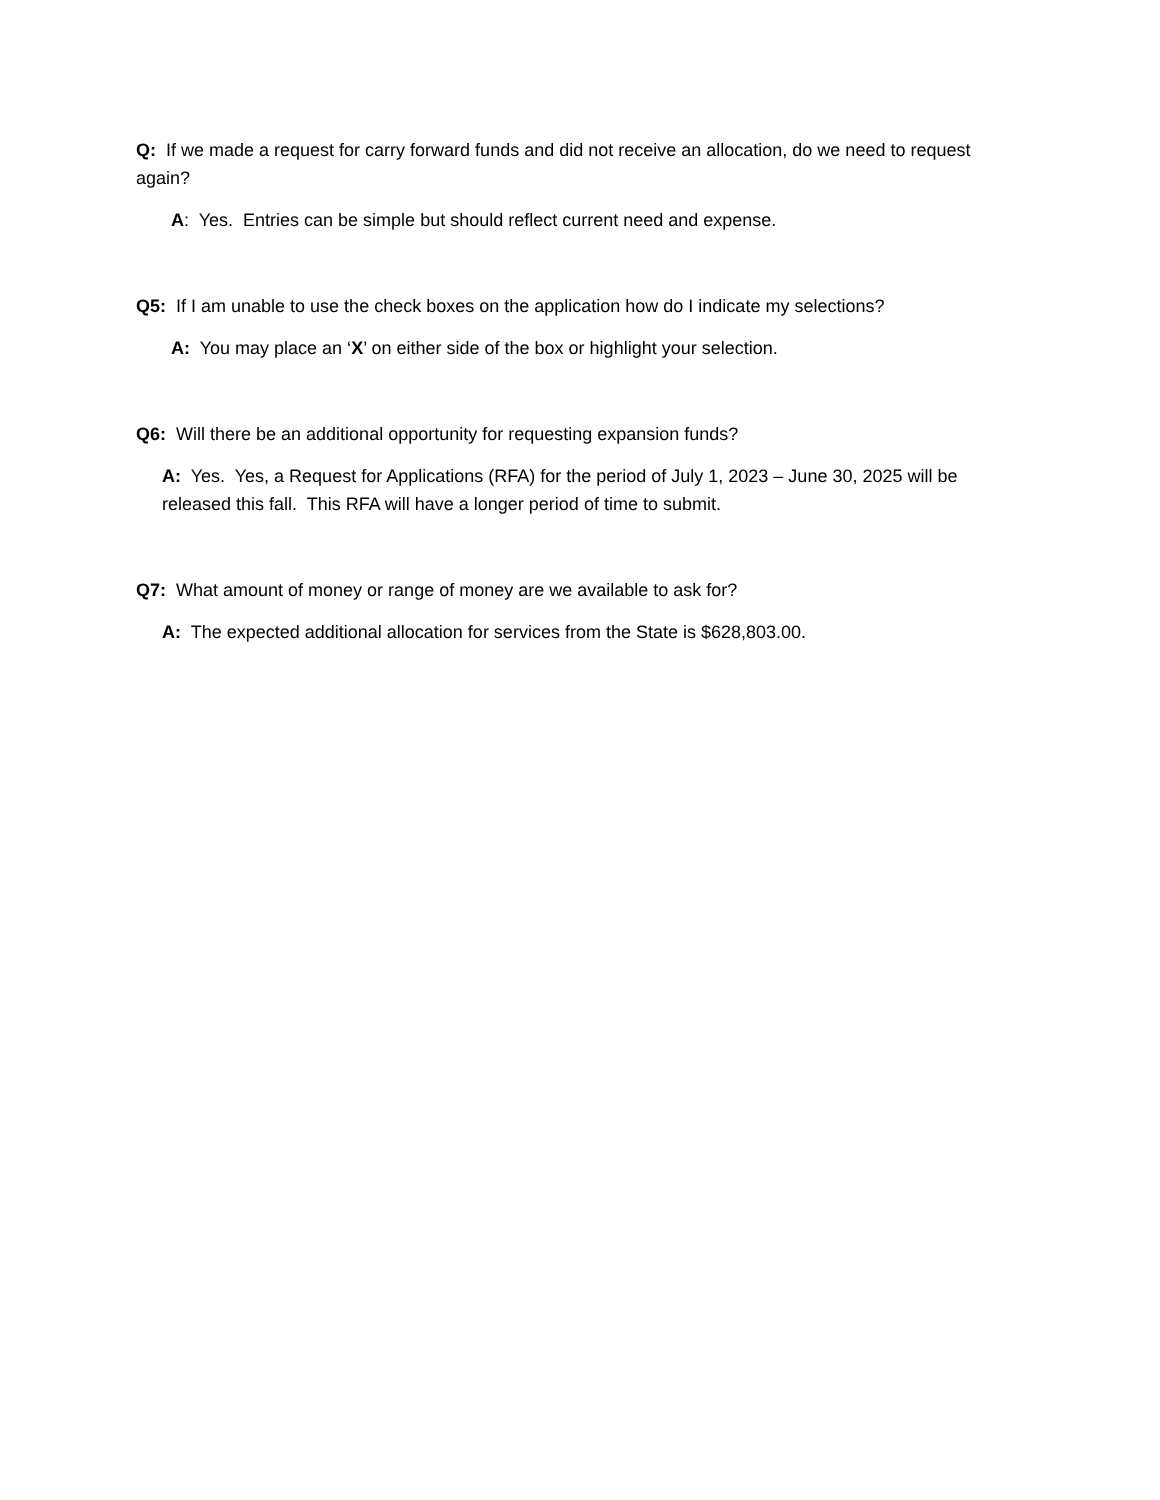Q: If we made a request for carry forward funds and did not receive an allocation, do we need to request again?
A: Yes. Entries can be simple but should reflect current need and expense.
Q5: If I am unable to use the check boxes on the application how do I indicate my selections?
A: You may place an ‘X’ on either side of the box or highlight your selection.
Q6: Will there be an additional opportunity for requesting expansion funds?
A: Yes. Yes, a Request for Applications (RFA) for the period of July 1, 2023 – June 30, 2025 will be released this fall. This RFA will have a longer period of time to submit.
Q7: What amount of money or range of money are we available to ask for?
A: The expected additional allocation for services from the State is $628,803.00.